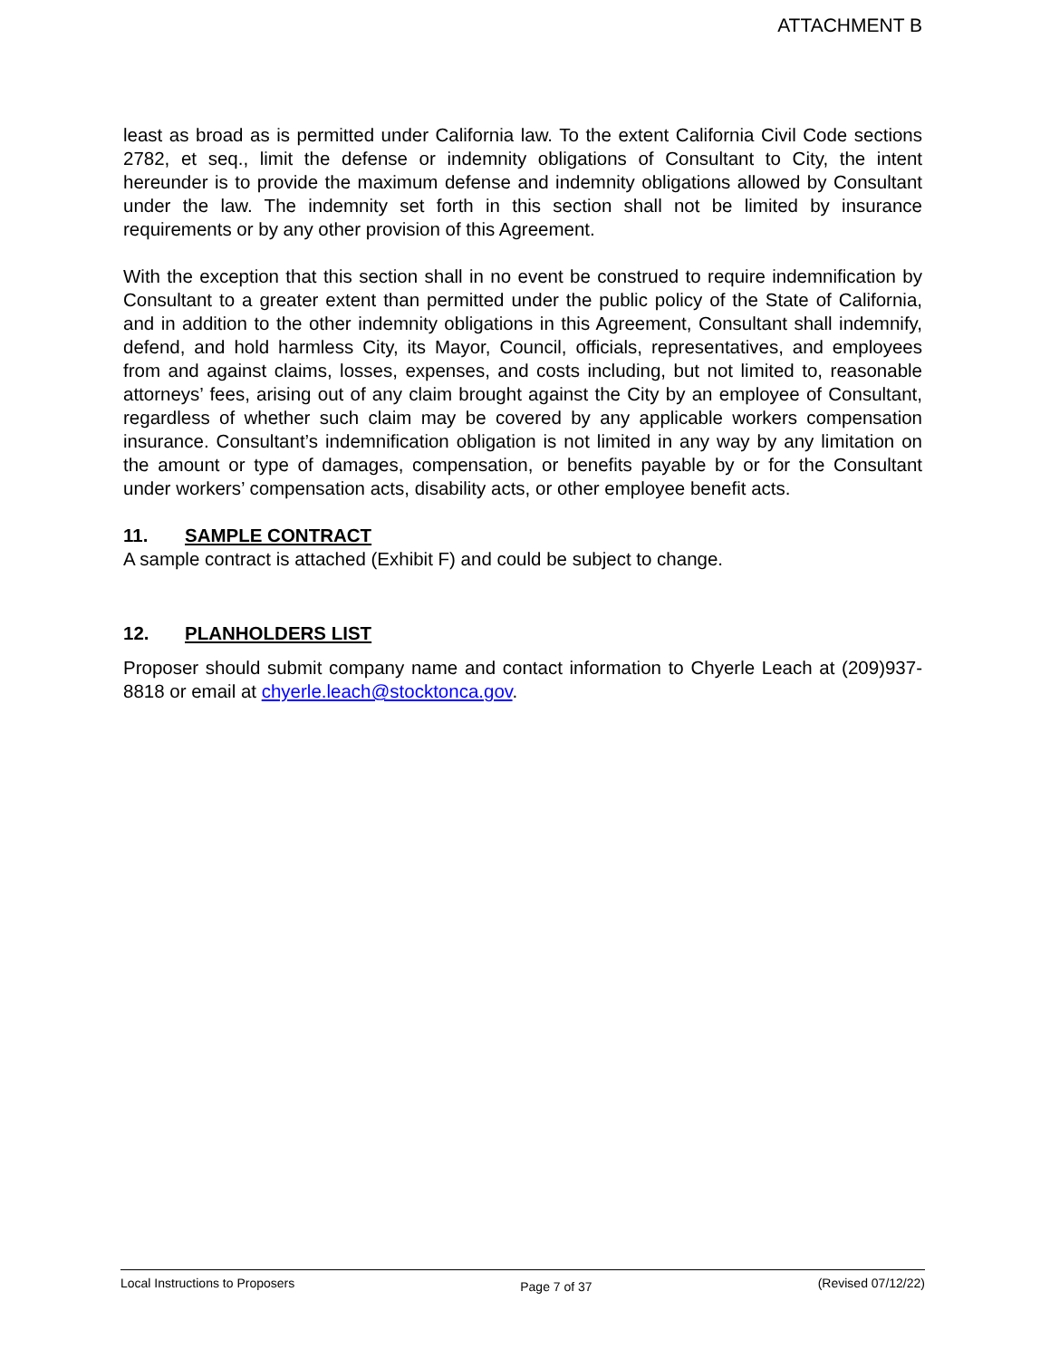ATTACHMENT B
least as broad as is permitted under California law. To the extent California Civil Code sections 2782, et seq., limit the defense or indemnity obligations of Consultant to City, the intent hereunder is to provide the maximum defense and indemnity obligations allowed by Consultant under the law. The indemnity set forth in this section shall not be limited by insurance requirements or by any other provision of this Agreement.
With the exception that this section shall in no event be construed to require indemnification by Consultant to a greater extent than permitted under the public policy of the State of California, and in addition to the other indemnity obligations in this Agreement, Consultant shall indemnify, defend, and hold harmless City, its Mayor, Council, officials, representatives, and employees from and against claims, losses, expenses, and costs including, but not limited to, reasonable attorneys’ fees, arising out of any claim brought against the City by an employee of Consultant, regardless of whether such claim may be covered by any applicable workers compensation insurance. Consultant’s indemnification obligation is not limited in any way by any limitation on the amount or type of damages, compensation, or benefits payable by or for the Consultant under workers’ compensation acts, disability acts, or other employee benefit acts.
11. SAMPLE CONTRACT
A sample contract is attached (Exhibit F) and could be subject to change.
12. PLANHOLDERS LIST
Proposer should submit company name and contact information to Chyerle Leach at (209)937-8818 or email at chyerle.leach@stocktonca.gov.
Local Instructions to Proposers
Page 7 of 37
(Revised 07/12/22)